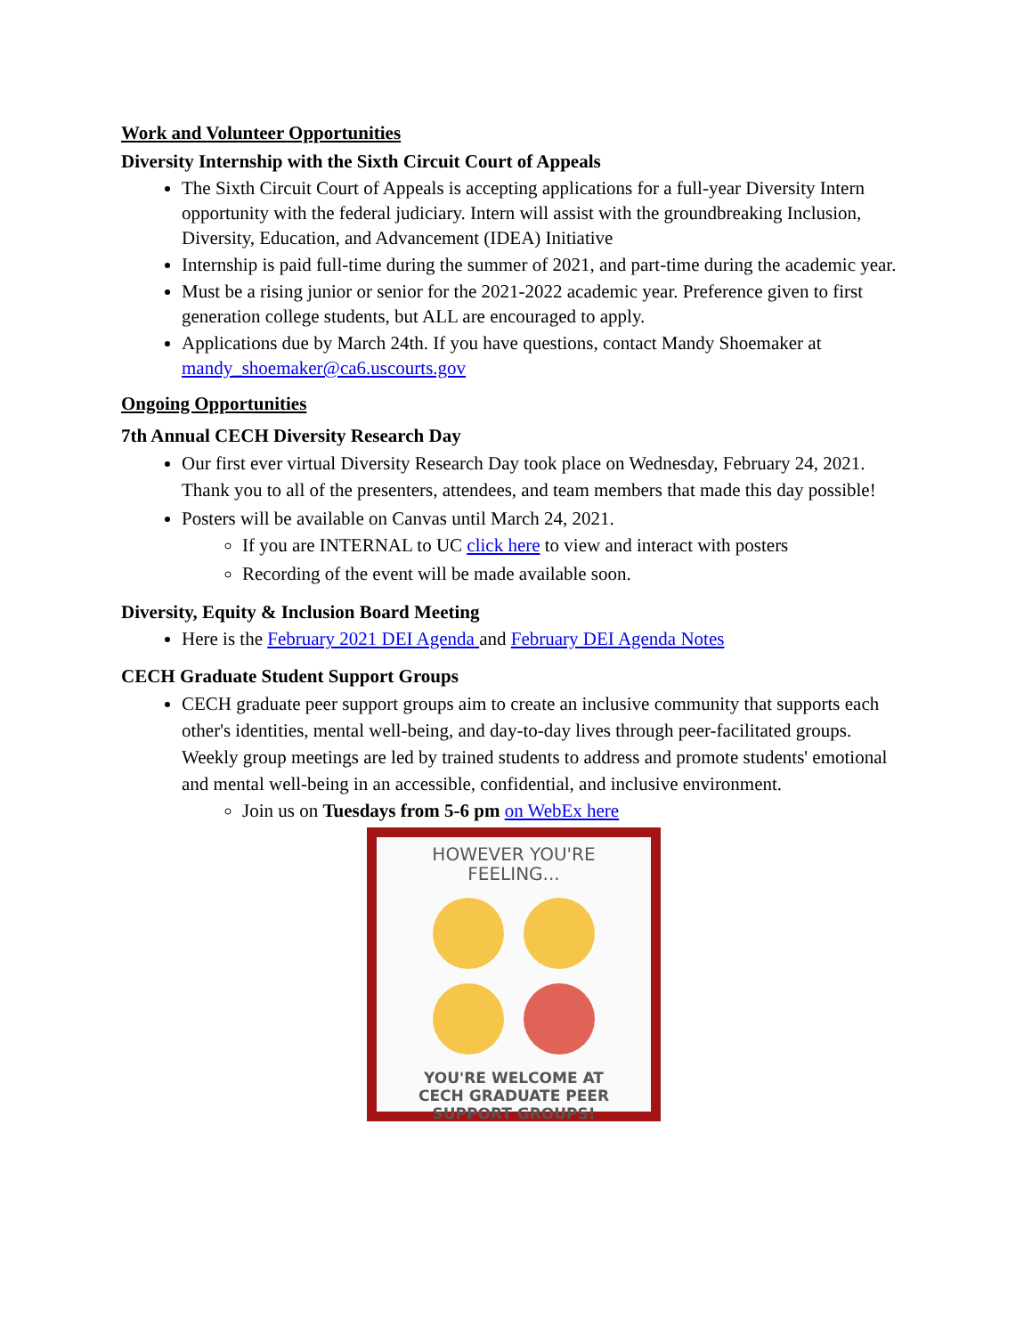Work and Volunteer Opportunities
Diversity Internship with the Sixth Circuit Court of Appeals
The Sixth Circuit Court of Appeals is accepting applications for a full-year Diversity Intern opportunity with the federal judiciary. Intern will assist with the groundbreaking Inclusion, Diversity, Education, and Advancement (IDEA) Initiative
Internship is paid full-time during the summer of 2021, and part-time during the academic year.
Must be a rising junior or senior for the 2021-2022 academic year. Preference given to first generation college students, but ALL are encouraged to apply.
Applications due by March 24th. If you have questions, contact Mandy Shoemaker at mandy_shoemaker@ca6.uscourts.gov
Ongoing Opportunities
7th Annual CECH Diversity Research Day
Our first ever virtual Diversity Research Day took place on Wednesday, February 24, 2021. Thank you to all of the presenters, attendees, and team members that made this day possible!
Posters will be available on Canvas until March 24, 2021.
If you are INTERNAL to UC click here to view and interact with posters
Recording of the event will be made available soon.
Diversity, Equity & Inclusion Board Meeting
Here is the February 2021 DEI Agenda and February DEI Agenda Notes
CECH Graduate Student Support Groups
CECH graduate peer support groups aim to create an inclusive community that supports each other's identities, mental well-being, and day-to-day lives through peer-facilitated groups. Weekly group meetings are led by trained students to address and promote students' emotional and mental well-being in an accessible, confidential, and inclusive environment.
Join us on Tuesdays from 5-6 pm on WebEx here
HOWEVER YOU'RE
FEELING...
YOU'RE WELCOME AT
CECH GRADUATE PEER
SUPPORT GROUPS!